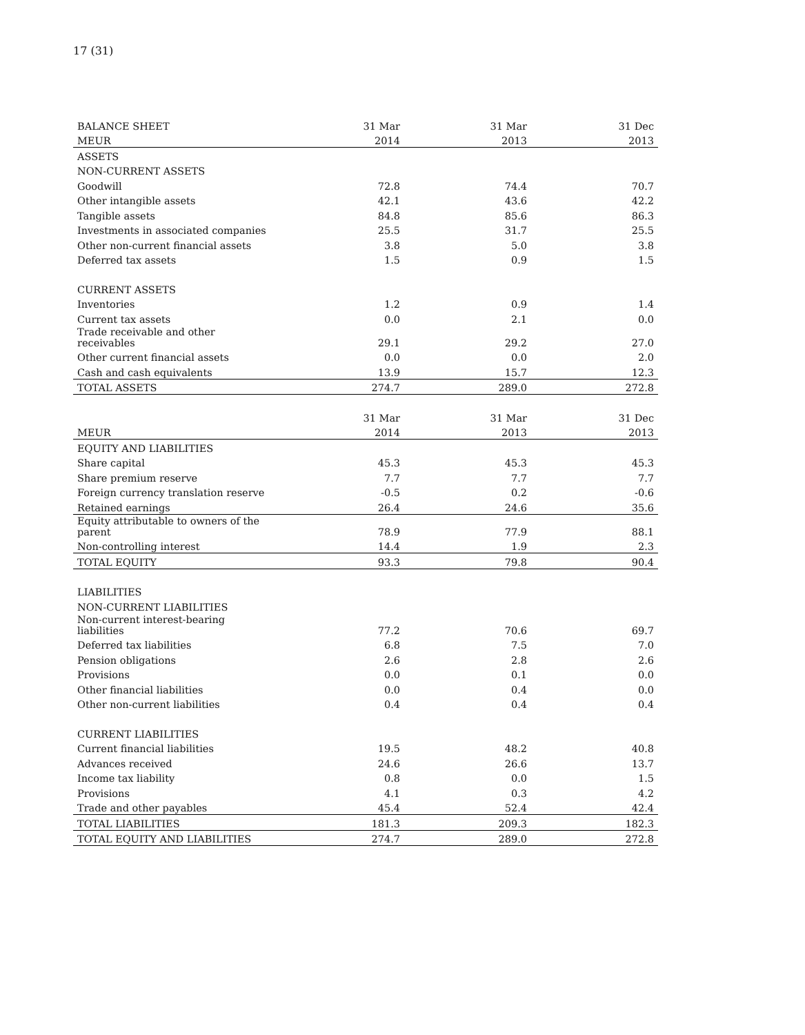17 (31)
| BALANCE SHEET | 31 Mar | | 31 Mar | | 31 Dec |
| MEUR | 2014 | | 2013 | | 2013 |
| ASSETS | | | | | |
| NON-CURRENT ASSETS | | | | | |
| Goodwill | 72.8 | | 74.4 | | 70.7 |
| Other intangible assets | 42.1 | | 43.6 | | 42.2 |
| Tangible assets | 84.8 | | 85.6 | | 86.3 |
| Investments in associated companies | 25.5 | | 31.7 | | 25.5 |
| Other non-current financial assets | 3.8 | | 5.0 | | 3.8 |
| Deferred tax assets | 1.5 | | 0.9 | | 1.5 |
| CURRENT ASSETS | | | | | |
| Inventories | 1.2 | | 0.9 | | 1.4 |
| Current tax assets | 0.0 | | 2.1 | | 0.0 |
| Trade receivable and other receivables | 29.1 | | 29.2 | | 27.0 |
| Other current financial assets | 0.0 | | 0.0 | | 2.0 |
| Cash and cash equivalents | 13.9 | | 15.7 | | 12.3 |
| TOTAL ASSETS | 274.7 | | 289.0 | | 272.8 |
| | 31 Mar | | 31 Mar | | 31 Dec |
| MEUR | 2014 | | 2013 | | 2013 |
| EQUITY AND LIABILITIES | | | | | |
| Share capital | 45.3 | | 45.3 | | 45.3 |
| Share premium reserve | 7.7 | | 7.7 | | 7.7 |
| Foreign currency translation reserve | -0.5 | | 0.2 | | -0.6 |
| Retained earnings | 26.4 | | 24.6 | | 35.6 |
| Equity attributable to owners of the parent | 78.9 | | 77.9 | | 88.1 |
| Non-controlling interest | 14.4 | | 1.9 | | 2.3 |
| TOTAL EQUITY | 93.3 | | 79.8 | | 90.4 |
| LIABILITIES | | | | | |
| NON-CURRENT LIABILITIES | | | | | |
| Non-current interest-bearing liabilities | 77.2 | | 70.6 | | 69.7 |
| Deferred tax liabilities | 6.8 | | 7.5 | | 7.0 |
| Pension obligations | 2.6 | | 2.8 | | 2.6 |
| Provisions | 0.0 | | 0.1 | | 0.0 |
| Other financial liabilities | 0.0 | | 0.4 | | 0.0 |
| Other non-current liabilities | 0.4 | | 0.4 | | 0.4 |
| CURRENT LIABILITIES | | | | | |
| Current financial liabilities | 19.5 | | 48.2 | | 40.8 |
| Advances received | 24.6 | | 26.6 | | 13.7 |
| Income tax liability | 0.8 | | 0.0 | | 1.5 |
| Provisions | 4.1 | | 0.3 | | 4.2 |
| Trade and other payables | 45.4 | | 52.4 | | 42.4 |
| TOTAL LIABILITIES | 181.3 | | 209.3 | | 182.3 |
| TOTAL EQUITY AND LIABILITIES | 274.7 | | 289.0 | | 272.8 |